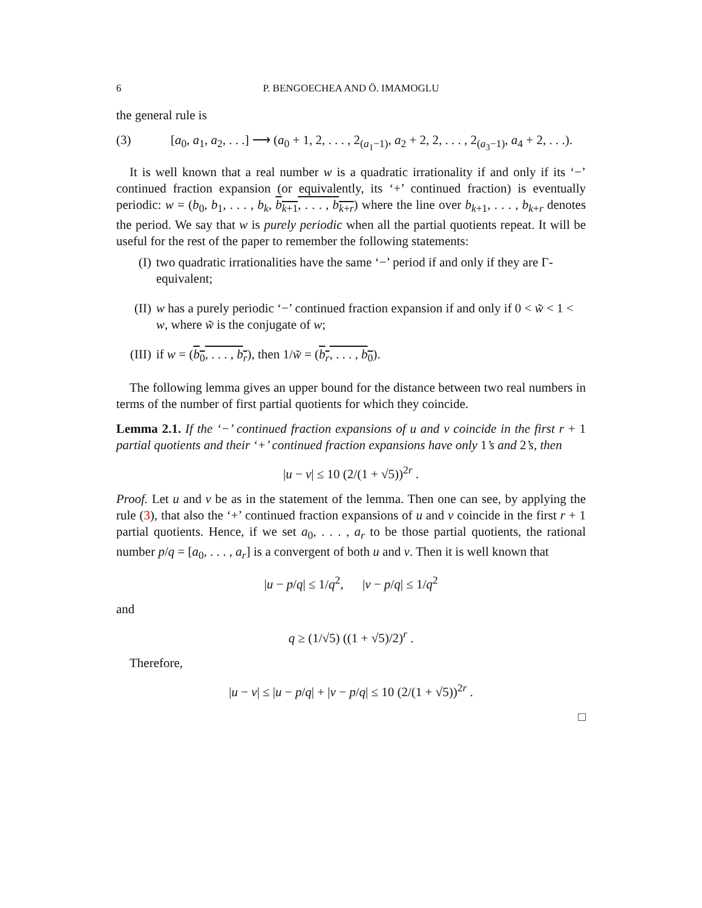6 P. BENGOECHEA AND Ö. IMAMOGLU
the general rule is
(3) [a<sub>0</sub>, a<sub>1</sub>, a<sub>2</sub>, . . .] ⟶ (a<sub>0</sub> + 1, 2, . . . , 2<sub>(a<sub>1</sub>−1)</sub>, a<sub>2</sub> + 2, 2, . . . , 2<sub>(a<sub>3</sub>−1)</sub>, a<sub>4</sub> + 2, . . .).
It is well known that a real number w is a quadratic irrationality if and only if its ‘−’ continued fraction expansion (or equivalently, its ‘+’ continued fraction) is eventually periodic: w = (b<sub>0</sub>, b<sub>1</sub>, . . . , b<sub>k</sub>, b<sub>k+1</sub>, . . . , b<sub>k+r</sub>) where the line over b<sub>k+1</sub>, . . . , b<sub>k+r</sub> denotes the period. We say that w is purely periodic when all the partial quotients repeat. It will be useful for the rest of the paper to remember the following statements:
(I) two quadratic irrationalities have the same ‘−’ period if and only if they are Γ-equivalent;
(II) w has a purely periodic ‘−’ continued fraction expansion if and only if 0 < w̃ < 1 < w, where w̃ is the conjugate of w;
(III) if w = (b<sub>0</sub>, . . . , b<sub>r</sub>), then 1/w̃ = (b<sub>r</sub>, . . . , b<sub>0</sub>).
The following lemma gives an upper bound for the distance between two real numbers in terms of the number of first partial quotients for which they coincide.
Lemma 2.1. If the ‘−’ continued fraction expansions of u and v coincide in the first r + 1 partial quotients and their ‘+’ continued fraction expansions have only 1’s and 2’s, then
|u − v| ≤ 10 (2/(1 + √5))<sup>2r</sup> .
Proof. Let u and v be as in the statement of the lemma. Then one can see, by applying the rule (3), that also the ‘+’ continued fraction expansions of u and v coincide in the first r + 1 partial quotients. Hence, if we set a<sub>0</sub>, . . . , a<sub>r</sub> to be those partial quotients, the rational number p/q = [a<sub>0</sub>, . . . , a<sub>r</sub>] is a convergent of both u and v. Then it is well known that
|u − p/q| ≤ 1/q<sup>2</sup>, |v − p/q| ≤ 1/q<sup>2</sup>
and
q ≥ (1/√5) ((1 + √5)/2)<sup>r</sup> .
Therefore,
|u − v| ≤ |u − p/q| + |v − p/q| ≤ 10 (2/(1 + √5))<sup>2r</sup> .
□